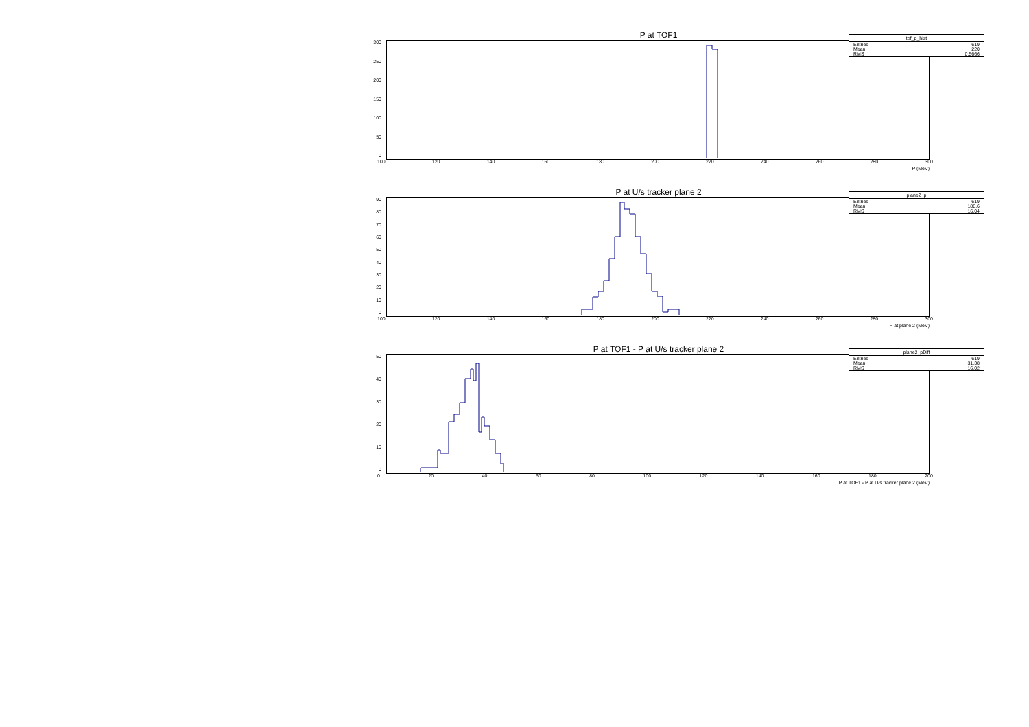P at TOF1
300
250
200
150
100
50
0
| tof_p_hist | |
| --- | --- |
| Entries | 619 |
| Mean | 220 |
| RMS | 0.5666 |
100 120 140 160 180 200 220 240 260 280 300
P (MeV)
P at U/s tracker plane 2
90
80
70
60
50
40
30
20
10
0
| plane2_p | |
| --- | --- |
| Entries | 619 |
| Mean | 188.6 |
| RMS | 16.04 |
100 120 140 160 180 200 220 240 260 280 300
P at plane 2 (MeV)
P at TOF1 - P at U/s tracker plane 2
50
40
30
20
10
0
| plane2_pDiff | |
| --- | --- |
| Entries | 619 |
| Mean | 31.38 |
| RMS | 16.02 |
0 20 40 60 80 100 120 140 160 180 200
P at TOF1 - P at U/s tracker plane 2 (MeV)